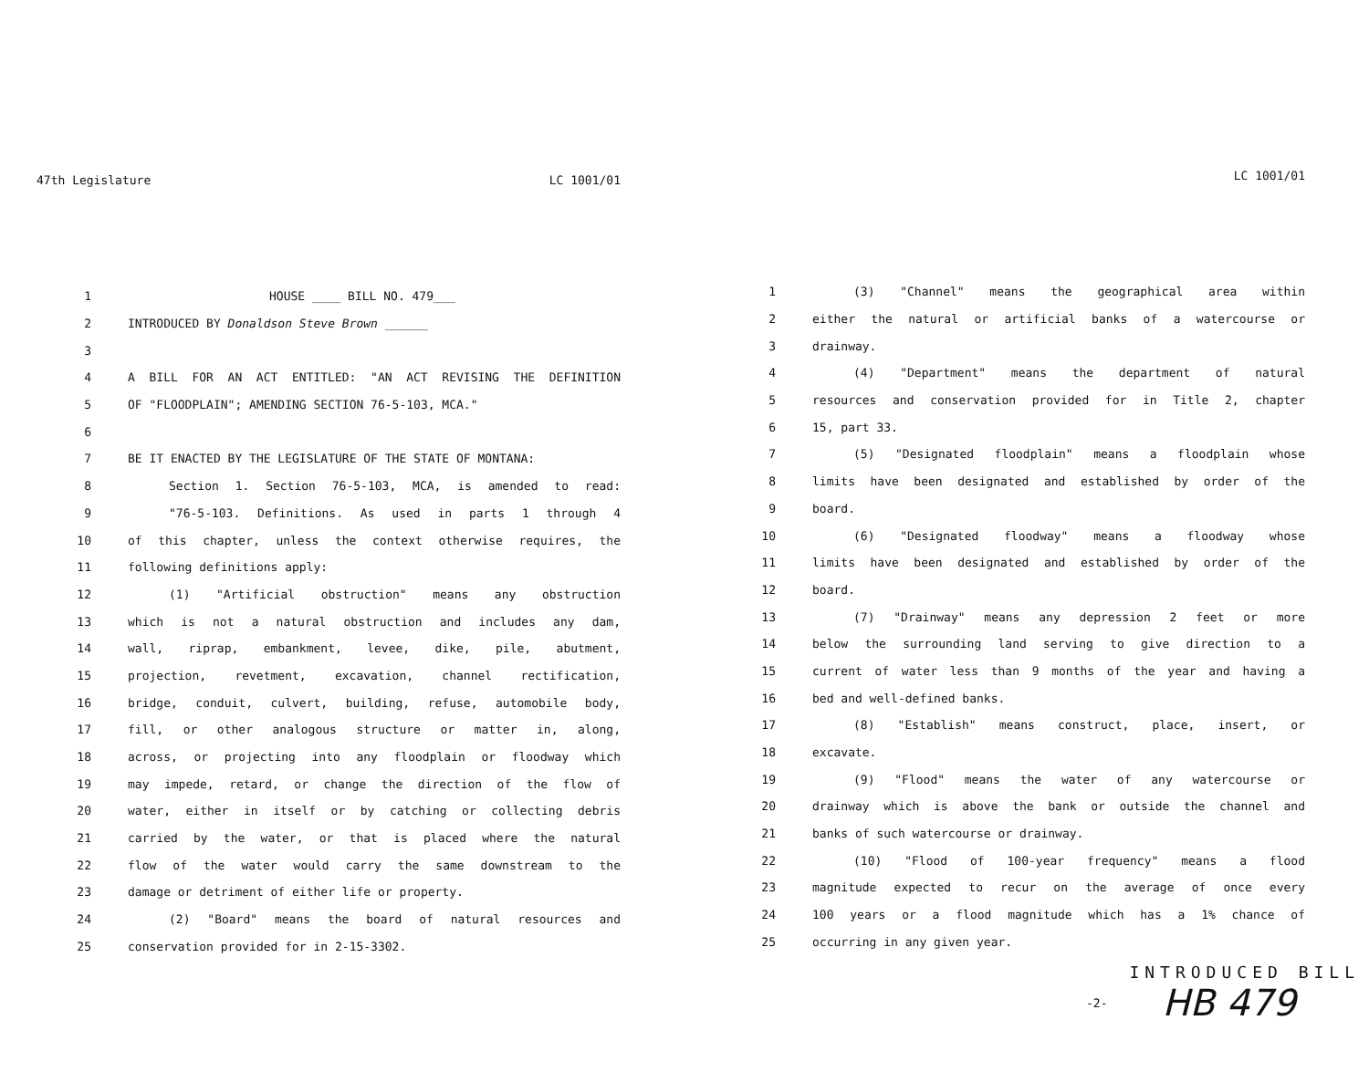47th Legislature LC 1001/01
1 HOUSE ____ BILL NO. 479___
2 INTRODUCED BY Donaldson Steve Brown ______
3
4 A BILL FOR AN ACT ENTITLED: "AN ACT REVISING THE DEFINITION
5 OF "FLOODPLAIN"; AMENDING SECTION 76-5-103, MCA."
6
7 BE IT ENACTED BY THE LEGISLATURE OF THE STATE OF MONTANA:
8 Section 1. Section 76-5-103, MCA, is amended to read:
9 "76-5-103. Definitions. As used in parts 1 through 4
10 of this chapter, unless the context otherwise requires, the
11 following definitions apply:
12 (1) "Artificial obstruction" means any obstruction
13 which is not a natural obstruction and includes any dam,
14 wall, riprap, embankment, levee, dike, pile, abutment,
15 projection, revetment, excavation, channel rectification,
16 bridge, conduit, culvert, building, refuse, automobile body,
17 fill, or other analogous structure or matter in, along,
18 across, or projecting into any floodplain or floodway which
19 may impede, retard, or change the direction of the flow of
20 water, either in itself or by catching or collecting debris
21 carried by the water, or that is placed where the natural
22 flow of the water would carry the same downstream to the
23 damage or detriment of either life or property.
24 (2) "Board" means the board of natural resources and
25 conservation provided for in 2-15-3302.
LC 1001/01
1 (3) "Channel" means the geographical area within
2 either the natural or artificial banks of a watercourse or
3 drainway.
4 (4) "Department" means the department of natural
5 resources and conservation provided for in Title 2, chapter
6 15, part 33.
7 (5) "Designated floodplain" means a floodplain whose
8 limits have been designated and established by order of the
9 board.
10 (6) "Designated floodway" means a floodway whose
11 limits have been designated and established by order of the
12 board.
13 (7) "Drainway" means any depression 2 feet or more
14 below the surrounding land serving to give direction to a
15 current of water less than 9 months of the year and having a
16 bed and well-defined banks.
17 (8) "Establish" means construct, place, insert, or
18 excavate.
19 (9) "Flood" means the water of any watercourse or
20 drainway which is above the bank or outside the channel and
21 banks of such watercourse or drainway.
22 (10) "Flood of 100-year frequency" means a flood
23 magnitude expected to recur on the average of once every
24 100 years or a flood magnitude which has a 1% chance of
25 occurring in any given year.
INTRODUCED BILL
-2- HB 479